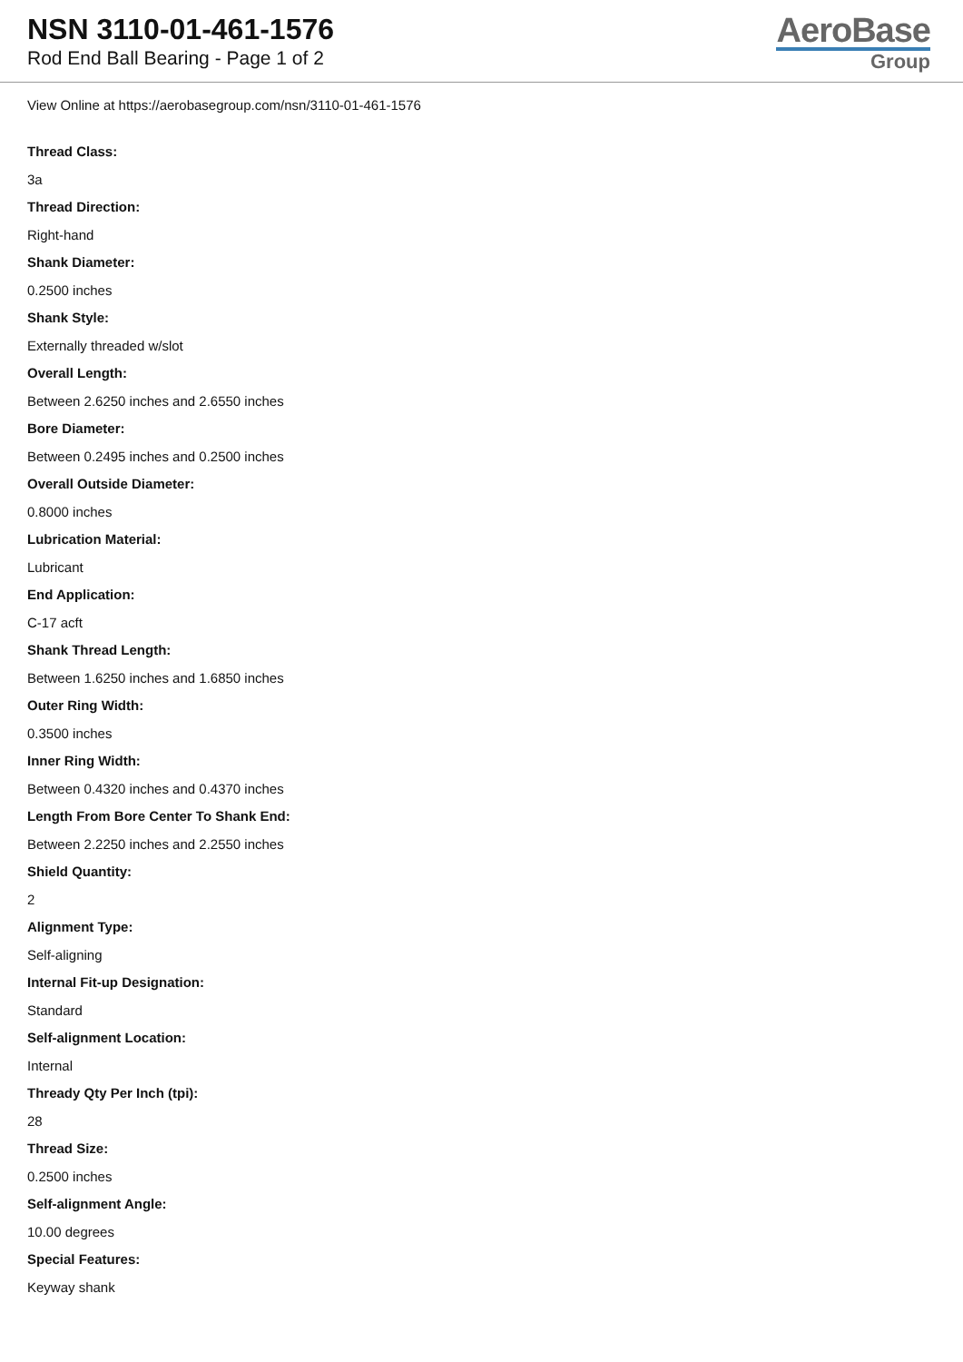NSN 3110-01-461-1576
Rod End Ball Bearing - Page 1 of 2
AeroBase
Group
View Online at https://aerobasegroup.com/nsn/3110-01-461-1576
Thread Class:
3a
Thread Direction:
Right-hand
Shank Diameter:
0.2500 inches
Shank Style:
Externally threaded w/slot
Overall Length:
Between 2.6250 inches and 2.6550 inches
Bore Diameter:
Between 0.2495 inches and 0.2500 inches
Overall Outside Diameter:
0.8000 inches
Lubrication Material:
Lubricant
End Application:
C-17 acft
Shank Thread Length:
Between 1.6250 inches and 1.6850 inches
Outer Ring Width:
0.3500 inches
Inner Ring Width:
Between 0.4320 inches and 0.4370 inches
Length From Bore Center To Shank End:
Between 2.2250 inches and 2.2550 inches
Shield Quantity:
2
Alignment Type:
Self-aligning
Internal Fit-up Designation:
Standard
Self-alignment Location:
Internal
Thready Qty Per Inch (tpi):
28
Thread Size:
0.2500 inches
Self-alignment Angle:
10.00 degrees
Special Features:
Keyway shank